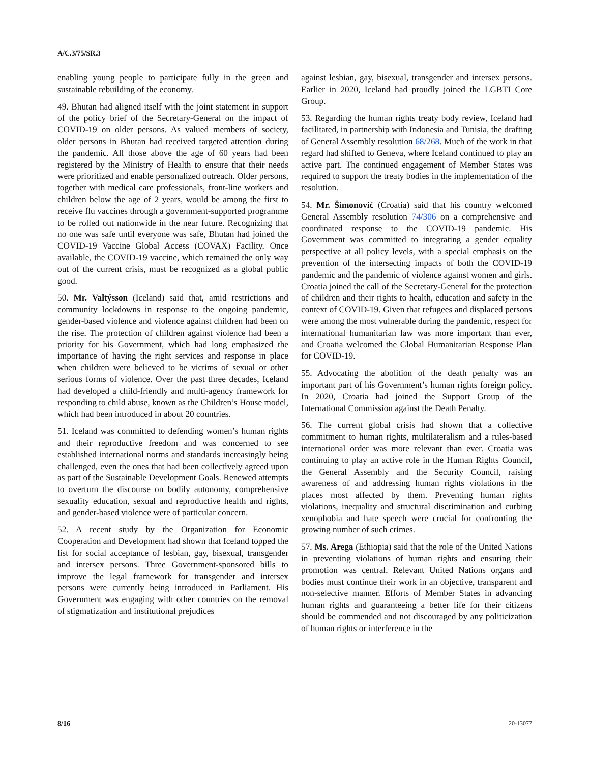A/C.3/75/SR.3
enabling young people to participate fully in the green and sustainable rebuilding of the economy.
49. Bhutan had aligned itself with the joint statement in support of the policy brief of the Secretary-General on the impact of COVID-19 on older persons. As valued members of society, older persons in Bhutan had received targeted attention during the pandemic. All those above the age of 60 years had been registered by the Ministry of Health to ensure that their needs were prioritized and enable personalized outreach. Older persons, together with medical care professionals, front-line workers and children below the age of 2 years, would be among the first to receive flu vaccines through a government-supported programme to be rolled out nationwide in the near future. Recognizing that no one was safe until everyone was safe, Bhutan had joined the COVID-19 Vaccine Global Access (COVAX) Facility. Once available, the COVID-19 vaccine, which remained the only way out of the current crisis, must be recognized as a global public good.
50. Mr. Valtýsson (Iceland) said that, amid restrictions and community lockdowns in response to the ongoing pandemic, gender-based violence and violence against children had been on the rise. The protection of children against violence had been a priority for his Government, which had long emphasized the importance of having the right services and response in place when children were believed to be victims of sexual or other serious forms of violence. Over the past three decades, Iceland had developed a child-friendly and multi-agency framework for responding to child abuse, known as the Children’s House model, which had been introduced in about 20 countries.
51. Iceland was committed to defending women’s human rights and their reproductive freedom and was concerned to see established international norms and standards increasingly being challenged, even the ones that had been collectively agreed upon as part of the Sustainable Development Goals. Renewed attempts to overturn the discourse on bodily autonomy, comprehensive sexuality education, sexual and reproductive health and rights, and gender-based violence were of particular concern.
52. A recent study by the Organization for Economic Cooperation and Development had shown that Iceland topped the list for social acceptance of lesbian, gay, bisexual, transgender and intersex persons. Three Government-sponsored bills to improve the legal framework for transgender and intersex persons were currently being introduced in Parliament. His Government was engaging with other countries on the removal of stigmatization and institutional prejudices
against lesbian, gay, bisexual, transgender and intersex persons. Earlier in 2020, Iceland had proudly joined the LGBTI Core Group.
53. Regarding the human rights treaty body review, Iceland had facilitated, in partnership with Indonesia and Tunisia, the drafting of General Assembly resolution 68/268. Much of the work in that regard had shifted to Geneva, where Iceland continued to play an active part. The continued engagement of Member States was required to support the treaty bodies in the implementation of the resolution.
54. Mr. Šimonović (Croatia) said that his country welcomed General Assembly resolution 74/306 on a comprehensive and coordinated response to the COVID-19 pandemic. His Government was committed to integrating a gender equality perspective at all policy levels, with a special emphasis on the prevention of the intersecting impacts of both the COVID-19 pandemic and the pandemic of violence against women and girls. Croatia joined the call of the Secretary-General for the protection of children and their rights to health, education and safety in the context of COVID-19. Given that refugees and displaced persons were among the most vulnerable during the pandemic, respect for international humanitarian law was more important than ever, and Croatia welcomed the Global Humanitarian Response Plan for COVID-19.
55. Advocating the abolition of the death penalty was an important part of his Government’s human rights foreign policy. In 2020, Croatia had joined the Support Group of the International Commission against the Death Penalty.
56. The current global crisis had shown that a collective commitment to human rights, multilateralism and a rules-based international order was more relevant than ever. Croatia was continuing to play an active role in the Human Rights Council, the General Assembly and the Security Council, raising awareness of and addressing human rights violations in the places most affected by them. Preventing human rights violations, inequality and structural discrimination and curbing xenophobia and hate speech were crucial for confronting the growing number of such crimes.
57. Ms. Arega (Ethiopia) said that the role of the United Nations in preventing violations of human rights and ensuring their promotion was central. Relevant United Nations organs and bodies must continue their work in an objective, transparent and non-selective manner. Efforts of Member States in advancing human rights and guaranteeing a better life for their citizens should be commended and not discouraged by any politicization of human rights or interference in the
8/16 20-13077